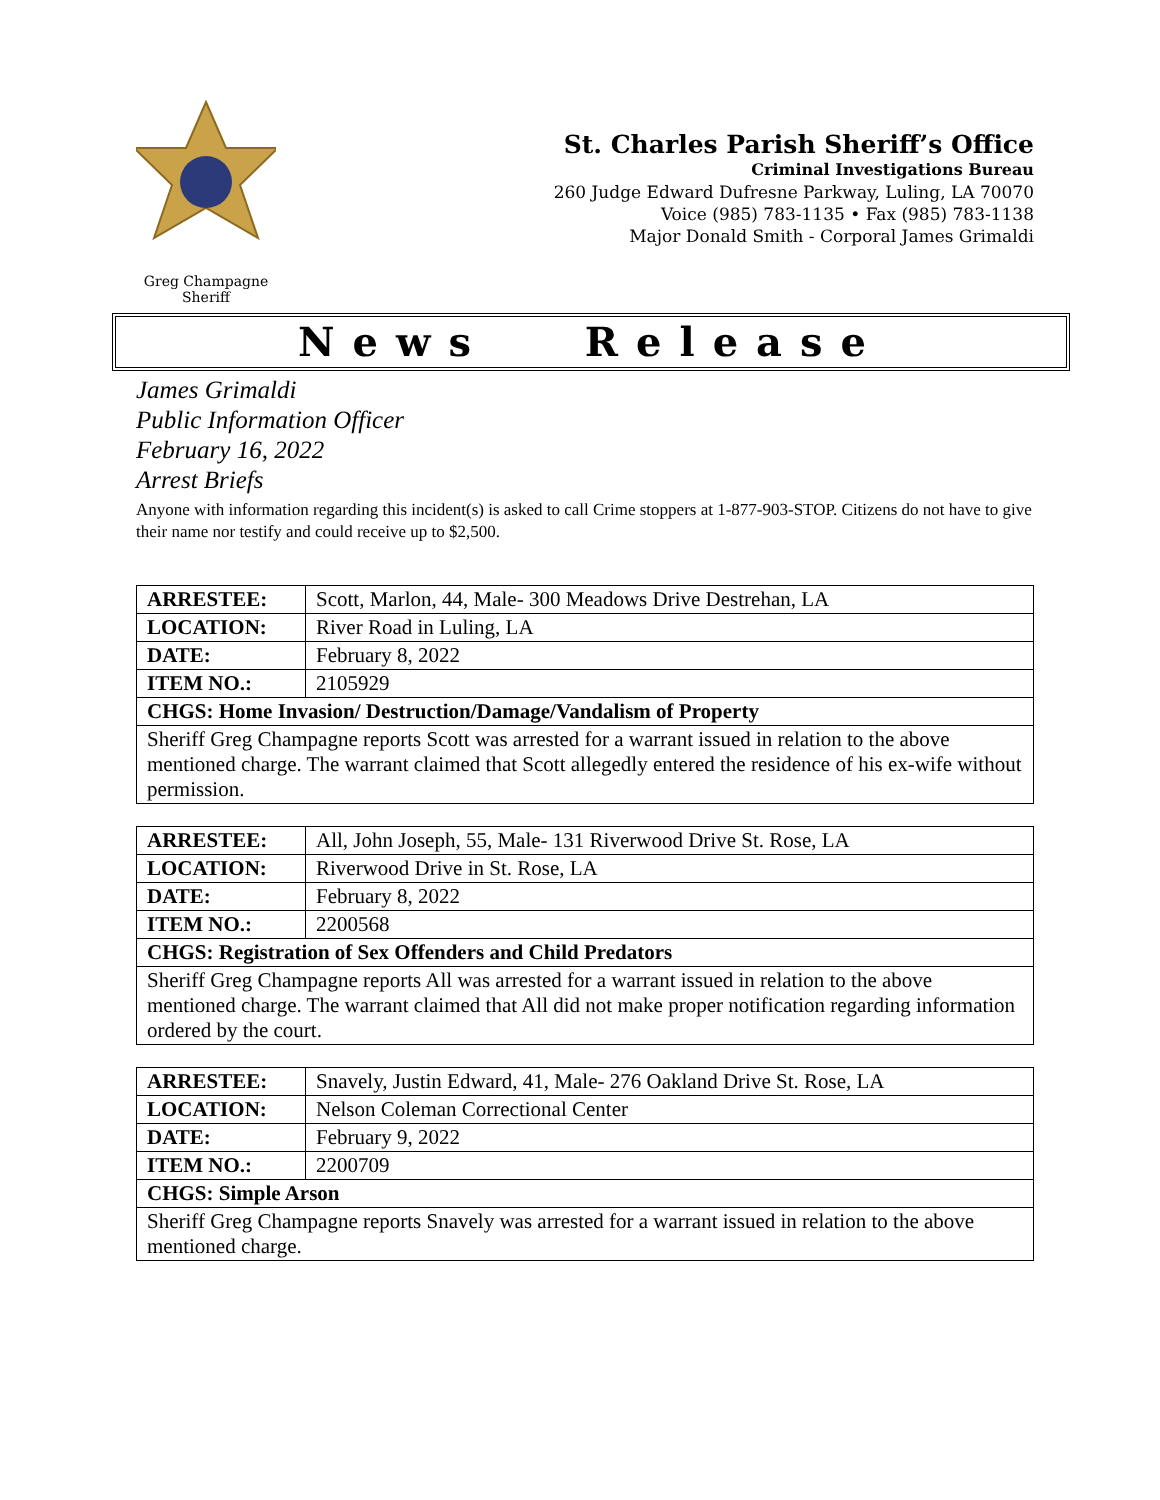Greg Champagne
Sheriff
St. Charles Parish Sheriff’s Office
Criminal Investigations Bureau
260 Judge Edward Dufresne Parkway, Luling, LA 70070
Voice (985) 783-1135 • Fax (985) 783-1138
Major Donald Smith - Corporal James Grimaldi
News Release
James Grimaldi
Public Information Officer
February 16, 2022
Arrest Briefs
Anyone with information regarding this incident(s) is asked to call Crime stoppers at 1-877-903-STOP. Citizens do not have to give their name nor testify and could receive up to $2,500.
| ARRESTEE: | Scott, Marlon, 44, Male- 300 Meadows Drive Destrehan, LA |
| LOCATION: | River Road in Luling, LA |
| DATE: | February 8, 2022 |
| ITEM NO.: | 2105929 |
| CHGS: Home Invasion/ Destruction/Damage/Vandalism of Property | |
| Sheriff Greg Champagne reports Scott was arrested for a warrant issued in relation to the above mentioned charge. The warrant claimed that Scott allegedly entered the residence of his ex-wife without permission. | |
| ARRESTEE: | All, John Joseph, 55, Male- 131 Riverwood Drive St. Rose, LA |
| LOCATION: | Riverwood Drive in St. Rose, LA |
| DATE: | February 8, 2022 |
| ITEM NO.: | 2200568 |
| CHGS: Registration of Sex Offenders and Child Predators | |
| Sheriff Greg Champagne reports All was arrested for a warrant issued in relation to the above mentioned charge. The warrant claimed that All did not make proper notification regarding information ordered by the court. | |
| ARRESTEE: | Snavely, Justin Edward, 41, Male- 276 Oakland Drive St. Rose, LA |
| LOCATION: | Nelson Coleman Correctional Center |
| DATE: | February 9, 2022 |
| ITEM NO.: | 2200709 |
| CHGS: Simple Arson | |
| Sheriff Greg Champagne reports Snavely was arrested for a warrant issued in relation to the above mentioned charge. | |